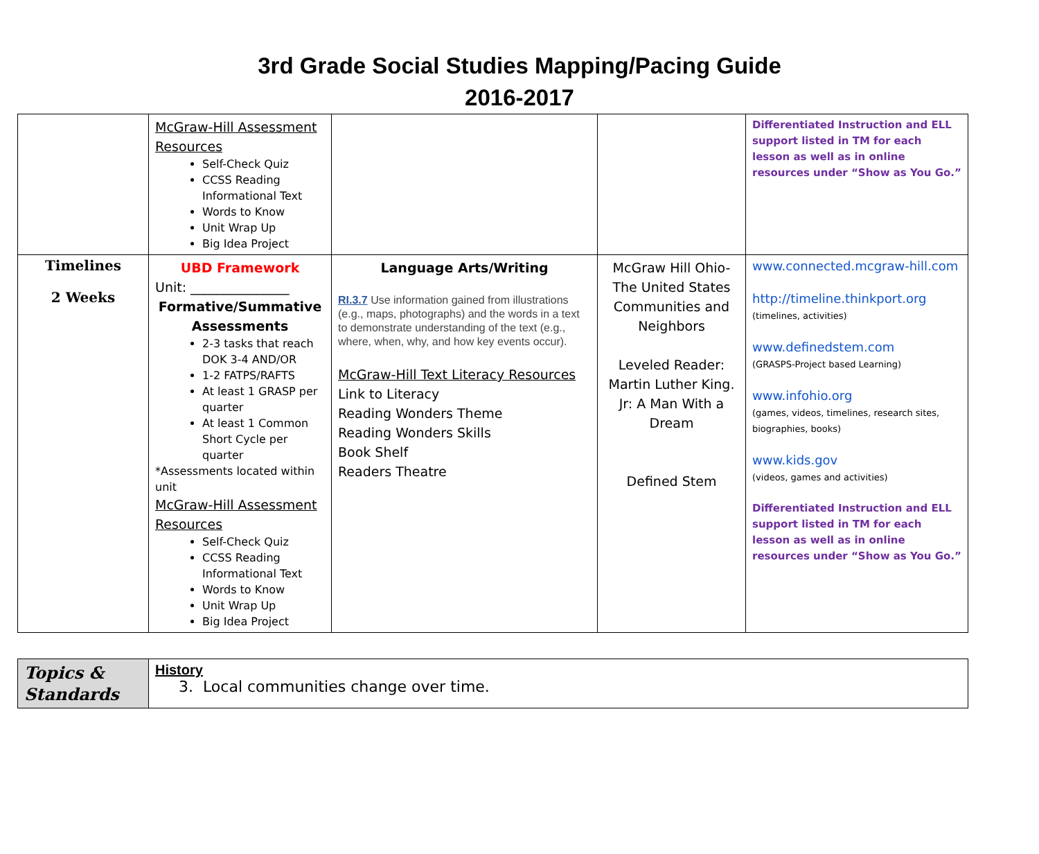3rd Grade Social Studies Mapping/Pacing Guide
2016-2017
| | McGraw-Hill Assessment Resources Self-Check Quiz CCSS Reading Informational Text Words to Know Unit Wrap Up Big Idea Project | | | Differentiated Instruction and ELL support listed in TM for each lesson as well as in online resources under “Show as You Go.” |
| Timelines 2 Weeks | UBD Framework Unit: _______________ Formative/Summative Assessments 2-3 tasks that reach DOK 3-4 AND/OR 1-2 FATPS/RAFTS At least 1 GRASP per quarter At least 1 Common Short Cycle per quarter *Assessments located within unit McGraw-Hill Assessment Resources Self-Check Quiz CCSS Reading Informational Text Words to Know Unit Wrap Up Big Idea Project | Language Arts/Writing RI.3.7 Use information gained from illustrations (e.g., maps, photographs) and the words in a text to demonstrate understanding of the text (e.g., where, when, why, and how key events occur). McGraw-Hill Text Literacy Resources Link to Literacy Reading Wonders Theme Reading Wonders Skills Book Shelf Readers Theatre | McGraw Hill Ohio-The United States Communities and Neighbors Leveled Reader: Martin Luther King. Jr: A Man With a Dream Defined Stem | www.connected.mcgraw-hill.com http://timeline.thinkport.org (timelines, activities) www.definedstem.com (GRASPS-Project based Learning) www.infohio.org (games, videos, timelines, research sites, biographies, books) www.kids.gov (videos, games and activities) Differentiated Instruction and ELL support listed in TM for each lesson as well as in online resources under “Show as You Go.” |
| Topics & Standards | History 3. Local communities change over time. |